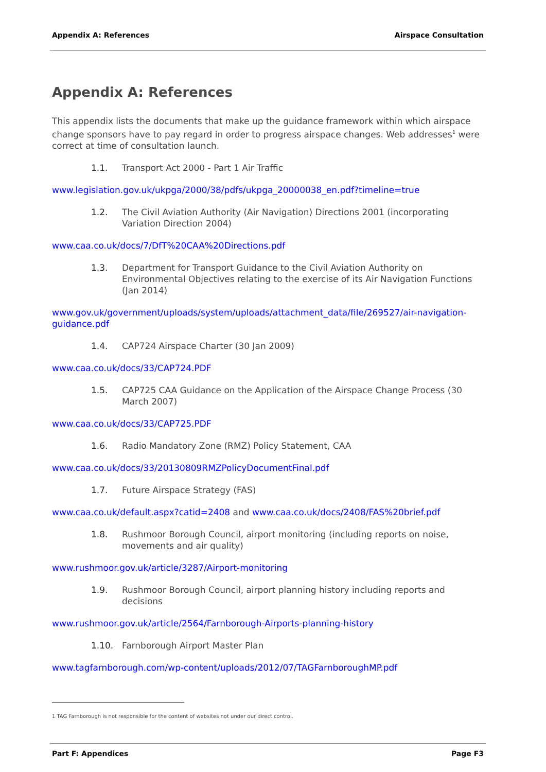Appendix A: References Airspace Consultation
Appendix A: References
This appendix lists the documents that make up the guidance framework within which airspace change sponsors have to pay regard in order to progress airspace changes. Web addresses<sup>1</sup> were correct at time of consultation launch.
1.1. Transport Act 2000 - Part 1 Air Traffic
www.legislation.gov.uk/ukpga/2000/38/pdfs/ukpga_20000038_en.pdf?timeline=true
1.2. The Civil Aviation Authority (Air Navigation) Directions 2001 (incorporating Variation Direction 2004)
www.caa.co.uk/docs/7/DfT%20CAA%20Directions.pdf
1.3. Department for Transport Guidance to the Civil Aviation Authority on Environmental Objectives relating to the exercise of its Air Navigation Functions (Jan 2014)
www.gov.uk/government/uploads/system/uploads/attachment_data/file/269527/air-navigation-guidance.pdf
1.4. CAP724 Airspace Charter (30 Jan 2009)
www.caa.co.uk/docs/33/CAP724.PDF
1.5. CAP725 CAA Guidance on the Application of the Airspace Change Process (30 March 2007)
www.caa.co.uk/docs/33/CAP725.PDF
1.6. Radio Mandatory Zone (RMZ) Policy Statement, CAA
www.caa.co.uk/docs/33/20130809RMZPolicyDocumentFinal.pdf
1.7. Future Airspace Strategy (FAS)
www.caa.co.uk/default.aspx?catid=2408 and www.caa.co.uk/docs/2408/FAS%20brief.pdf
1.8. Rushmoor Borough Council, airport monitoring (including reports on noise, movements and air quality)
www.rushmoor.gov.uk/article/3287/Airport-monitoring
1.9. Rushmoor Borough Council, airport planning history including reports and decisions
www.rushmoor.gov.uk/article/2564/Farnborough-Airports-planning-history
1.10. Farnborough Airport Master Plan
www.tagfarnborough.com/wp-content/uploads/2012/07/TAGFarnboroughMP.pdf
1 TAG Farnborough is not responsible for the content of websites not under our direct control.
Part F: Appendices Page F3